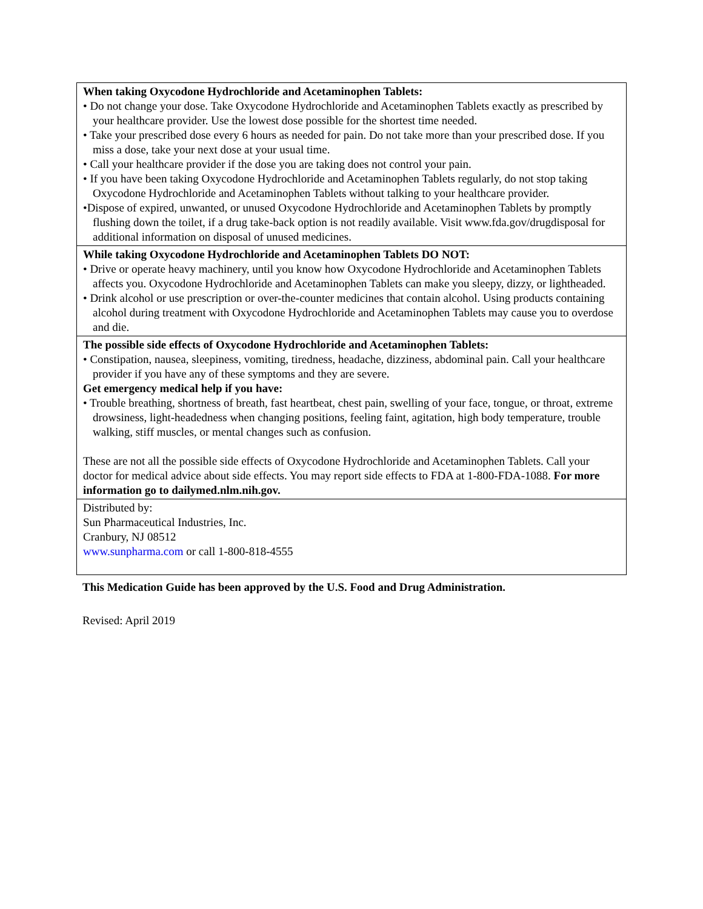| When taking Oxycodone Hydrochloride and Acetaminophen Tablets: • Do not change your dose. Take Oxycodone Hydrochloride and Acetaminophen Tablets exactly as prescribed by your healthcare provider. Use the lowest dose possible for the shortest time needed. • Take your prescribed dose every 6 hours as needed for pain. Do not take more than your prescribed dose. If you miss a dose, take your next dose at your usual time. • Call your healthcare provider if the dose you are taking does not control your pain. • If you have been taking Oxycodone Hydrochloride and Acetaminophen Tablets regularly, do not stop taking Oxycodone Hydrochloride and Acetaminophen Tablets without talking to your healthcare provider. •Dispose of expired, unwanted, or unused Oxycodone Hydrochloride and Acetaminophen Tablets by promptly flushing down the toilet, if a drug take-back option is not readily available. Visit www.fda.gov/drugdisposal for additional information on disposal of unused medicines. |
| While taking Oxycodone Hydrochloride and Acetaminophen Tablets DO NOT: • Drive or operate heavy machinery, until you know how Oxycodone Hydrochloride and Acetaminophen Tablets affects you. Oxycodone Hydrochloride and Acetaminophen Tablets can make you sleepy, dizzy, or lightheaded. • Drink alcohol or use prescription or over-the-counter medicines that contain alcohol. Using products containing alcohol during treatment with Oxycodone Hydrochloride and Acetaminophen Tablets may cause you to overdose and die. |
| The possible side effects of Oxycodone Hydrochloride and Acetaminophen Tablets: • Constipation, nausea, sleepiness, vomiting, tiredness, headache, dizziness, abdominal pain. Call your healthcare provider if you have any of these symptoms and they are severe. Get emergency medical help if you have: • Trouble breathing, shortness of breath, fast heartbeat, chest pain, swelling of your face, tongue, or throat, extreme drowsiness, light-headedness when changing positions, feeling faint, agitation, high body temperature, trouble walking, stiff muscles, or mental changes such as confusion. These are not all the possible side effects of Oxycodone Hydrochloride and Acetaminophen Tablets. Call your doctor for medical advice about side effects. You may report side effects to FDA at 1-800-FDA-1088. For more information go to dailymed.nlm.nih.gov. |
| Distributed by: Sun Pharmaceutical Industries, Inc. Cranbury, NJ 08512 www.sunpharma.com or call 1-800-818-4555 |
This Medication Guide has been approved by the U.S. Food and Drug Administration.
Revised: April 2019